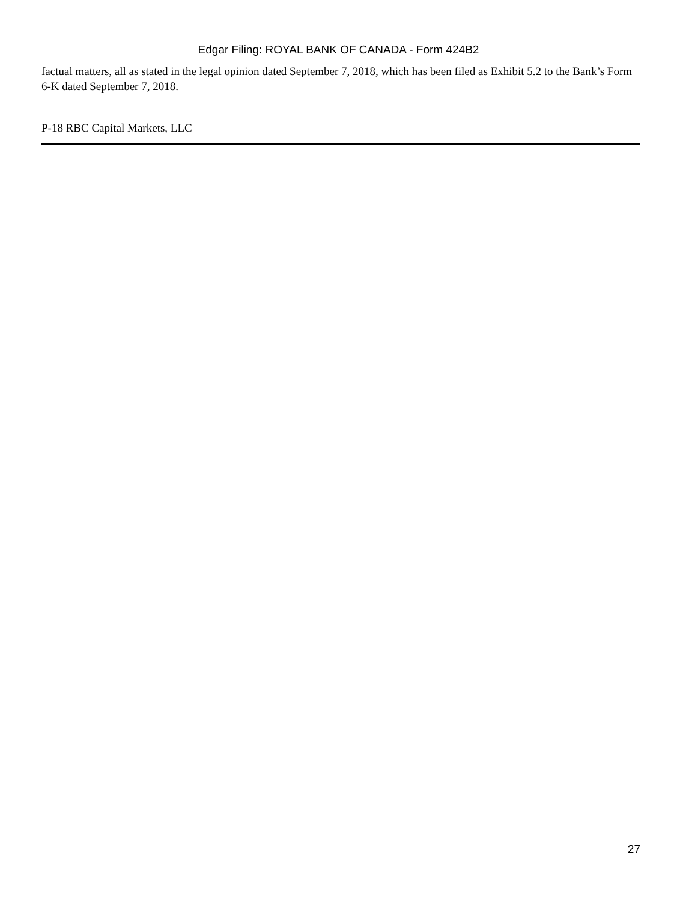Edgar Filing: ROYAL BANK OF CANADA - Form 424B2
factual matters, all as stated in the legal opinion dated September 7, 2018, which has been filed as Exhibit 5.2 to the Bank’s Form 6-K dated September 7, 2018.
P-18 RBC Capital Markets, LLC
27